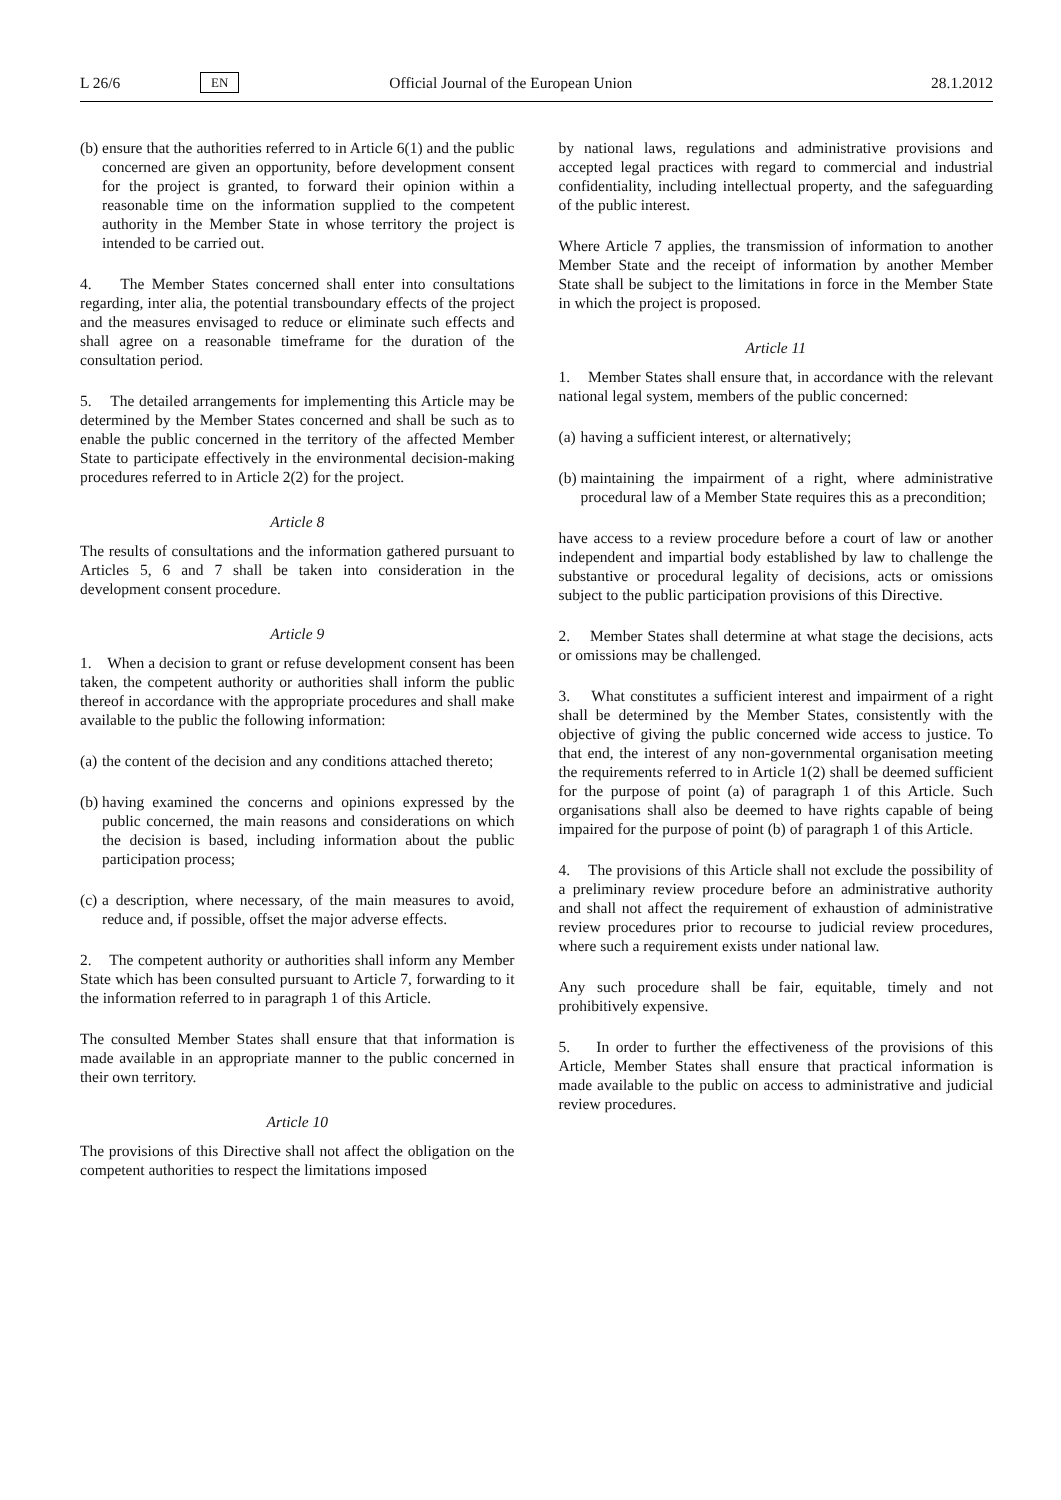L 26/6
EN
Official Journal of the European Union
28.1.2012
(b)
ensure that the authorities referred to in Article 6(1) and the public concerned are given an opportunity, before development consent for the project is granted, to forward their opinion within a reasonable time on the information supplied to the competent authority in the Member State in whose territory the project is intended to be carried out.
4. The Member States concerned shall enter into consultations regarding, inter alia, the potential transboundary effects of the project and the measures envisaged to reduce or eliminate such effects and shall agree on a reasonable timeframe for the duration of the consultation period.
5. The detailed arrangements for implementing this Article may be determined by the Member States concerned and shall be such as to enable the public concerned in the territory of the affected Member State to participate effectively in the environmental decision-making procedures referred to in Article 2(2) for the project.
Article 8
The results of consultations and the information gathered pursuant to Articles 5, 6 and 7 shall be taken into consideration in the development consent procedure.
Article 9
1. When a decision to grant or refuse development consent has been taken, the competent authority or authorities shall inform the public thereof in accordance with the appropriate procedures and shall make available to the public the following information:
(a)
the content of the decision and any conditions attached thereto;
(b)
having examined the concerns and opinions expressed by the public concerned, the main reasons and considerations on which the decision is based, including information about the public participation process;
(c)
a description, where necessary, of the main measures to avoid, reduce and, if possible, offset the major adverse effects.
2. The competent authority or authorities shall inform any Member State which has been consulted pursuant to Article 7, forwarding to it the information referred to in paragraph 1 of this Article.
The consulted Member States shall ensure that that information is made available in an appropriate manner to the public concerned in their own territory.
Article 10
The provisions of this Directive shall not affect the obligation on the competent authorities to respect the limitations imposed
by national laws, regulations and administrative provisions and accepted legal practices with regard to commercial and industrial confidentiality, including intellectual property, and the safeguarding of the public interest.
Where Article 7 applies, the transmission of information to another Member State and the receipt of information by another Member State shall be subject to the limitations in force in the Member State in which the project is proposed.
Article 11
1. Member States shall ensure that, in accordance with the relevant national legal system, members of the public concerned:
(a)
having a sufficient interest, or alternatively;
(b)
maintaining the impairment of a right, where administrative procedural law of a Member State requires this as a precondition;
have access to a review procedure before a court of law or another independent and impartial body established by law to challenge the substantive or procedural legality of decisions, acts or omissions subject to the public participation provisions of this Directive.
2. Member States shall determine at what stage the decisions, acts or omissions may be challenged.
3. What constitutes a sufficient interest and impairment of a right shall be determined by the Member States, consistently with the objective of giving the public concerned wide access to justice. To that end, the interest of any non-governmental organisation meeting the requirements referred to in Article 1(2) shall be deemed sufficient for the purpose of point (a) of paragraph 1 of this Article. Such organisations shall also be deemed to have rights capable of being impaired for the purpose of point (b) of paragraph 1 of this Article.
4. The provisions of this Article shall not exclude the possibility of a preliminary review procedure before an administrative authority and shall not affect the requirement of exhaustion of administrative review procedures prior to recourse to judicial review procedures, where such a requirement exists under national law.
Any such procedure shall be fair, equitable, timely and not prohibitively expensive.
5. In order to further the effectiveness of the provisions of this Article, Member States shall ensure that practical information is made available to the public on access to administrative and judicial review procedures.